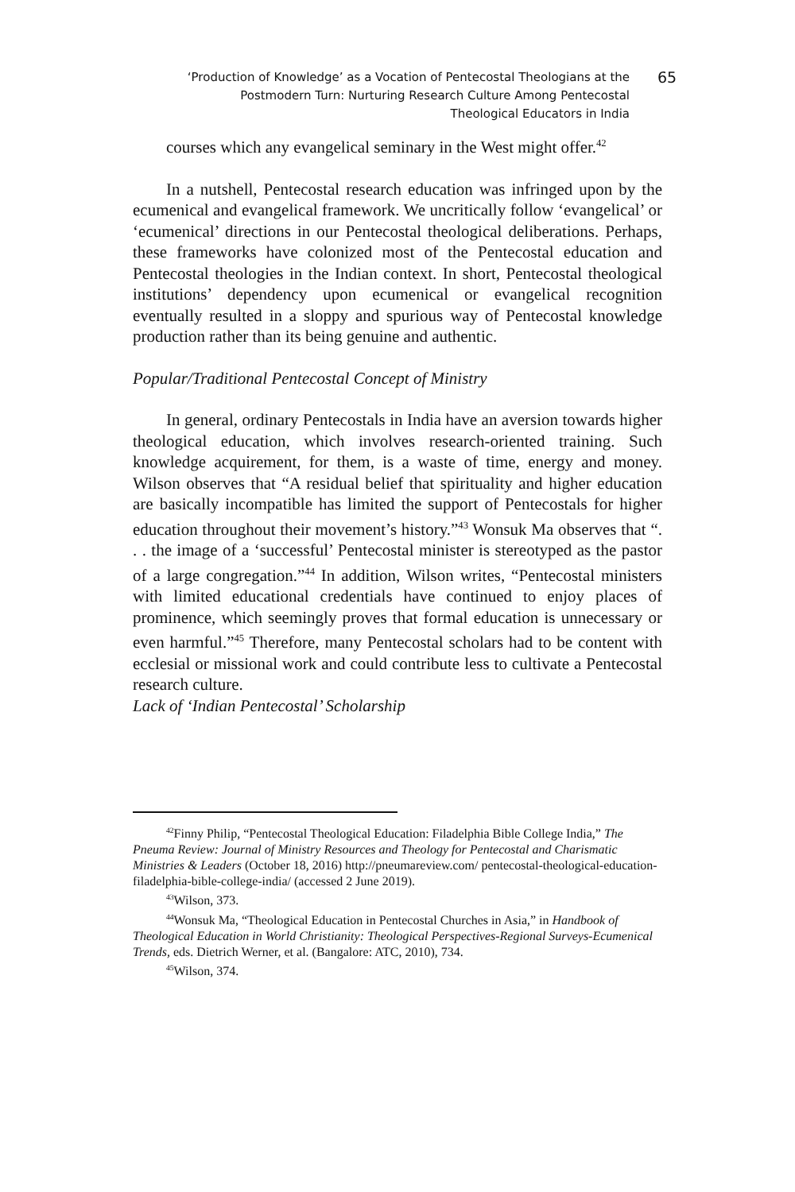‘Production of Knowledge’ as a Vocation of Pentecostal Theologians at the Postmodern Turn: Nurturing Research Culture Among Pentecostal Theological Educators in India
65
courses which any evangelical seminary in the West might offer.<sup>42</sup>
In a nutshell, Pentecostal research education was infringed upon by the ecumenical and evangelical framework. We uncritically follow ‘evangelical’ or ‘ecumenical’ directions in our Pentecostal theological deliberations. Perhaps, these frameworks have colonized most of the Pentecostal education and Pentecostal theologies in the Indian context. In short, Pentecostal theological institutions’ dependency upon ecumenical or evangelical recognition eventually resulted in a sloppy and spurious way of Pentecostal knowledge production rather than its being genuine and authentic.
Popular/Traditional Pentecostal Concept of Ministry
In general, ordinary Pentecostals in India have an aversion towards higher theological education, which involves research-oriented training. Such knowledge acquirement, for them, is a waste of time, energy and money. Wilson observes that “A residual belief that spirituality and higher education are basically incompatible has limited the support of Pentecostals for higher education throughout their movement’s history.”<sup>43</sup> Wonsuk Ma observes that “. . . the image of a ‘successful’ Pentecostal minister is stereotyped as the pastor of a large congregation.”<sup>44</sup> In addition, Wilson writes, “Pentecostal ministers with limited educational credentials have continued to enjoy places of prominence, which seemingly proves that formal education is unnecessary or even harmful.”<sup>45</sup> Therefore, many Pentecostal scholars had to be content with ecclesial or missional work and could contribute less to cultivate a Pentecostal research culture.
Lack of ‘Indian Pentecostal’ Scholarship
<sup>42</sup> Finny Philip, “Pentecostal Theological Education: Filadelphia Bible College India,” The Pneuma Review: Journal of Ministry Resources and Theology for Pentecostal and Charismatic Ministries & Leaders (October 18, 2016) http://pneumareview.com/ pentecostal-theological-education-filadelphia-bible-college-india/ (accessed 2 June 2019).
<sup>43</sup> Wilson, 373.
<sup>44</sup> Wonsuk Ma, “Theological Education in Pentecostal Churches in Asia,” in Handbook of Theological Education in World Christianity: Theological Perspectives-Regional Surveys-Ecumenical Trends, eds. Dietrich Werner, et al. (Bangalore: ATC, 2010), 734.
<sup>45</sup> Wilson, 374.